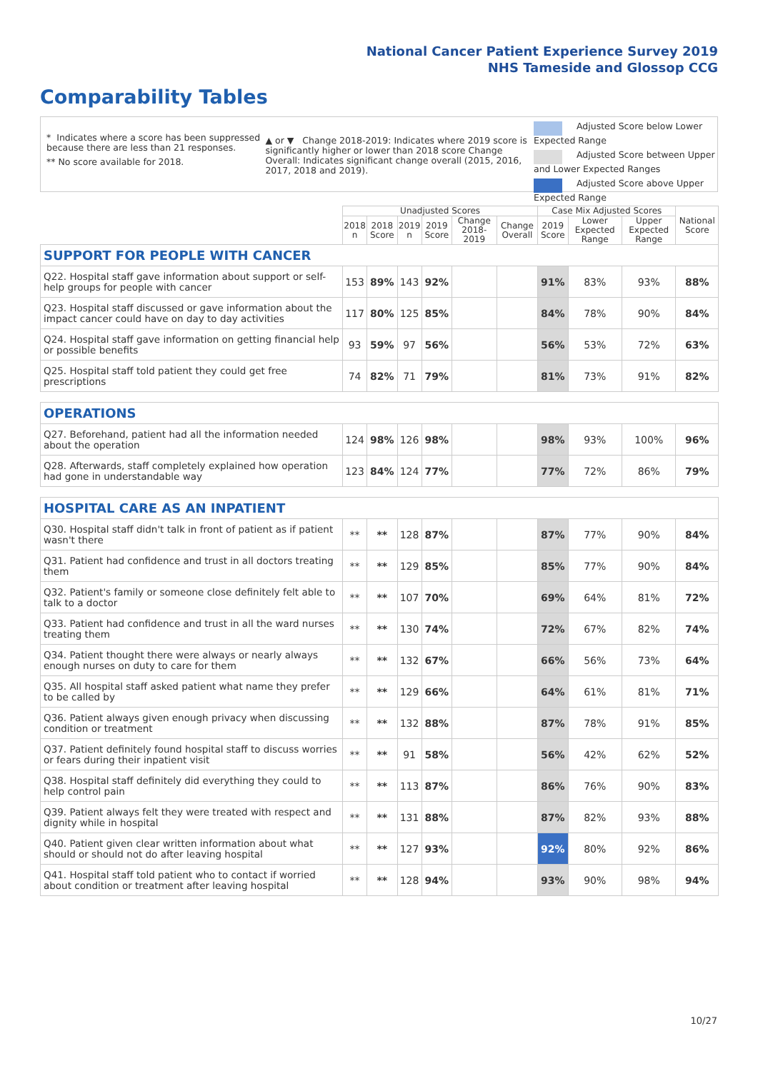National Cancer Patient Experience Survey 2019
NHS Tameside and Glossop CCG
Comparability Tables
* Indicates where a score has been suppressed because there are less than 21 responses.
** No score available for 2018.
▲ or ▼ Change 2018-2019: Indicates where 2019 score is significantly higher or lower than 2018 score Change Overall: Indicates significant change overall (2015, 2016, 2017, 2018 and 2019).
Adjusted Score below Lower Expected Range
Adjusted Score between Upper and Lower Expected Ranges
Adjusted Score above Upper Expected Range
| | Unadjusted Scores | | | | | | Case Mix Adjusted Scores | | | National Score |
| --- | --- | --- | --- | --- | --- | --- | --- | --- | --- | --- |
| | 2018 n | 2018 Score | 2019 n | 2019 Score | Change 2018-2019 | Change Overall | 2019 Score | Lower Expected Range | Upper Expected Range | |
| SUPPORT FOR PEOPLE WITH CANCER | | | | | | | | | | |
| Q22. Hospital staff gave information about support or self-help groups for people with cancer | 153 | 89% | 143 | 92% | | | 91% | 83% | 93% | 88% |
| Q23. Hospital staff discussed or gave information about the impact cancer could have on day to day activities | 117 | 80% | 125 | 85% | | | 84% | 78% | 90% | 84% |
| Q24. Hospital staff gave information on getting financial help or possible benefits | 93 | 59% | 97 | 56% | | | 56% | 53% | 72% | 63% |
| Q25. Hospital staff told patient they could get free prescriptions | 74 | 82% | 71 | 79% | | | 81% | 73% | 91% | 82% |
| OPERATIONS | | | | | | | | | | |
| Q27. Beforehand, patient had all the information needed about the operation | 124 | 98% | 126 | 98% | | | 98% | 93% | 100% | 96% |
| Q28. Afterwards, staff completely explained how operation had gone in understandable way | 123 | 84% | 124 | 77% | | | 77% | 72% | 86% | 79% |
| HOSPITAL CARE AS AN INPATIENT | | | | | | | | | | |
| Q30. Hospital staff didn't talk in front of patient as if patient wasn't there | ** | ** | 128 | 87% | | | 87% | 77% | 90% | 84% |
| Q31. Patient had confidence and trust in all doctors treating them | ** | ** | 129 | 85% | | | 85% | 77% | 90% | 84% |
| Q32. Patient's family or someone close definitely felt able to talk to a doctor | ** | ** | 107 | 70% | | | 69% | 64% | 81% | 72% |
| Q33. Patient had confidence and trust in all the ward nurses treating them | ** | ** | 130 | 74% | | | 72% | 67% | 82% | 74% |
| Q34. Patient thought there were always or nearly always enough nurses on duty to care for them | ** | ** | 132 | 67% | | | 66% | 56% | 73% | 64% |
| Q35. All hospital staff asked patient what name they prefer to be called by | ** | ** | 129 | 66% | | | 64% | 61% | 81% | 71% |
| Q36. Patient always given enough privacy when discussing condition or treatment | ** | ** | 132 | 88% | | | 87% | 78% | 91% | 85% |
| Q37. Patient definitely found hospital staff to discuss worries or fears during their inpatient visit | ** | ** | 91 | 58% | | | 56% | 42% | 62% | 52% |
| Q38. Hospital staff definitely did everything they could to help control pain | ** | ** | 113 | 87% | | | 86% | 76% | 90% | 83% |
| Q39. Patient always felt they were treated with respect and dignity while in hospital | ** | ** | 131 | 88% | | | 87% | 82% | 93% | 88% |
| Q40. Patient given clear written information about what should or should not do after leaving hospital | ** | ** | 127 | 93% | | | 92% | 80% | 92% | 86% |
| Q41. Hospital staff told patient who to contact if worried about condition or treatment after leaving hospital | ** | ** | 128 | 94% | | | 93% | 90% | 98% | 94% |
10/27